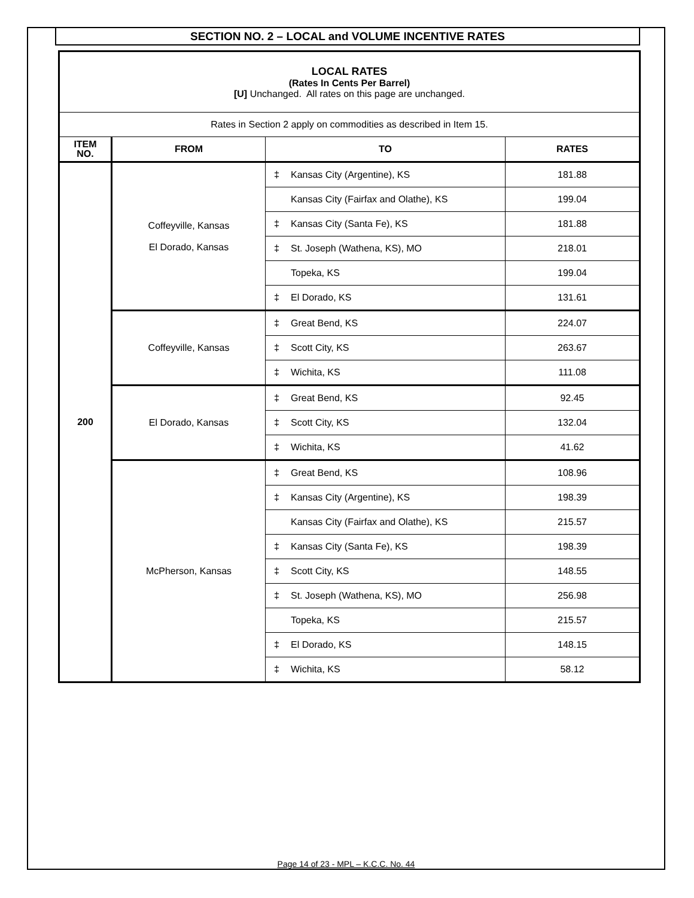SECTION NO. 2 – LOCAL and VOLUME INCENTIVE RATES
| LOCAL RATES (Rates In Cents Per Barrel) [U] Unchanged. All rates on this page are unchanged. | | | |
| Rates in Section 2 apply on commodities as described in Item 15. | | | |
| ITEM NO. | FROM | TO | RATES |
| 200 | Coffeyville, Kansas El Dorado, Kansas | ‡ Kansas City (Argentine), KS | 181.88 |
| | | Kansas City (Fairfax and Olathe), KS | 199.04 |
| | | ‡ Kansas City (Santa Fe), KS | 181.88 |
| | | ‡ St. Joseph (Wathena, KS), MO | 218.01 |
| | | Topeka, KS | 199.04 |
| | | ‡ El Dorado, KS | 131.61 |
| | Coffeyville, Kansas | ‡ Great Bend, KS | 224.07 |
| | | ‡ Scott City, KS | 263.67 |
| | | ‡ Wichita, KS | 111.08 |
| | El Dorado, Kansas | ‡ Great Bend, KS | 92.45 |
| | | ‡ Scott City, KS | 132.04 |
| | | ‡ Wichita, KS | 41.62 |
| | McPherson, Kansas | ‡ Great Bend, KS | 108.96 |
| | | ‡ Kansas City (Argentine), KS | 198.39 |
| | | Kansas City (Fairfax and Olathe), KS | 215.57 |
| | | ‡ Kansas City (Santa Fe), KS | 198.39 |
| | | ‡ Scott City, KS | 148.55 |
| | | ‡ St. Joseph (Wathena, KS), MO | 256.98 |
| | | Topeka, KS | 215.57 |
| | | ‡ El Dorado, KS | 148.15 |
| | | ‡ Wichita, KS | 58.12 |
Page 14 of 23 - MPL – K.C.C. No. 44